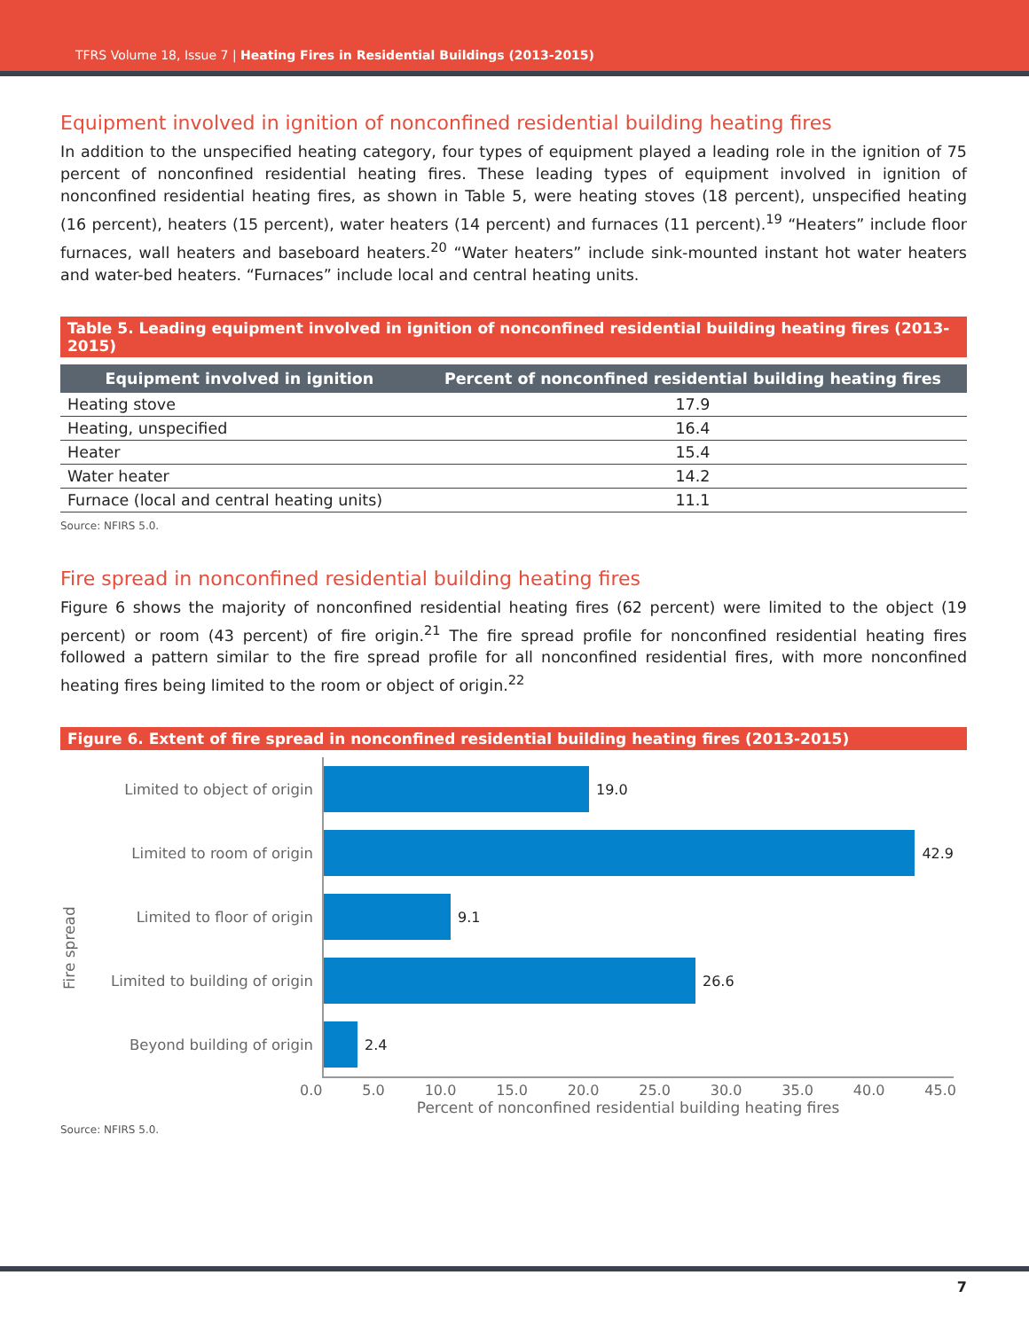TFRS Volume 18, Issue 7 | Heating Fires in Residential Buildings (2013-2015)
Equipment involved in ignition of nonconfined residential building heating fires
In addition to the unspecified heating category, four types of equipment played a leading role in the ignition of 75 percent of nonconfined residential heating fires. These leading types of equipment involved in ignition of nonconfined residential heating fires, as shown in Table 5, were heating stoves (18 percent), unspecified heating (16 percent), heaters (15 percent), water heaters (14 percent) and furnaces (11 percent).<sup>19</sup> “Heaters” include floor furnaces, wall heaters and baseboard heaters.<sup>20</sup> “Water heaters” include sink-mounted instant hot water heaters and water-bed heaters. “Furnaces” include local and central heating units.
Table 5. Leading equipment involved in ignition of nonconfined residential building heating fires (2013-2015)
| Equipment involved in ignition | Percent of nonconfined residential building heating fires |
| --- | --- |
| Heating stove | 17.9 |
| Heating, unspecified | 16.4 |
| Heater | 15.4 |
| Water heater | 14.2 |
| Furnace (local and central heating units) | 11.1 |
Source: NFIRS 5.0.
Fire spread in nonconfined residential building heating fires
Figure 6 shows the majority of nonconfined residential heating fires (62 percent) were limited to the object (19 percent) or room (43 percent) of fire origin.<sup>21</sup> The fire spread profile for nonconfined residential heating fires followed a pattern similar to the fire spread profile for all nonconfined residential fires, with more nonconfined heating fires being limited to the room or object of origin.<sup>22</sup>
Figure 6. Extent of fire spread in nonconfined residential building heating fires (2013-2015)
Fire spread
Limited to object of origin
Limited to room of origin
Limited to floor of origin
Limited to building of origin
Beyond building of origin
19.0
42.9
9.1
26.6
2.4
0.0 5.0 10.0 15.0 20.0 25.0 30.0 35.0 40.0 45.0
Percent of nonconfined residential building heating fires
Source: NFIRS 5.0.
7